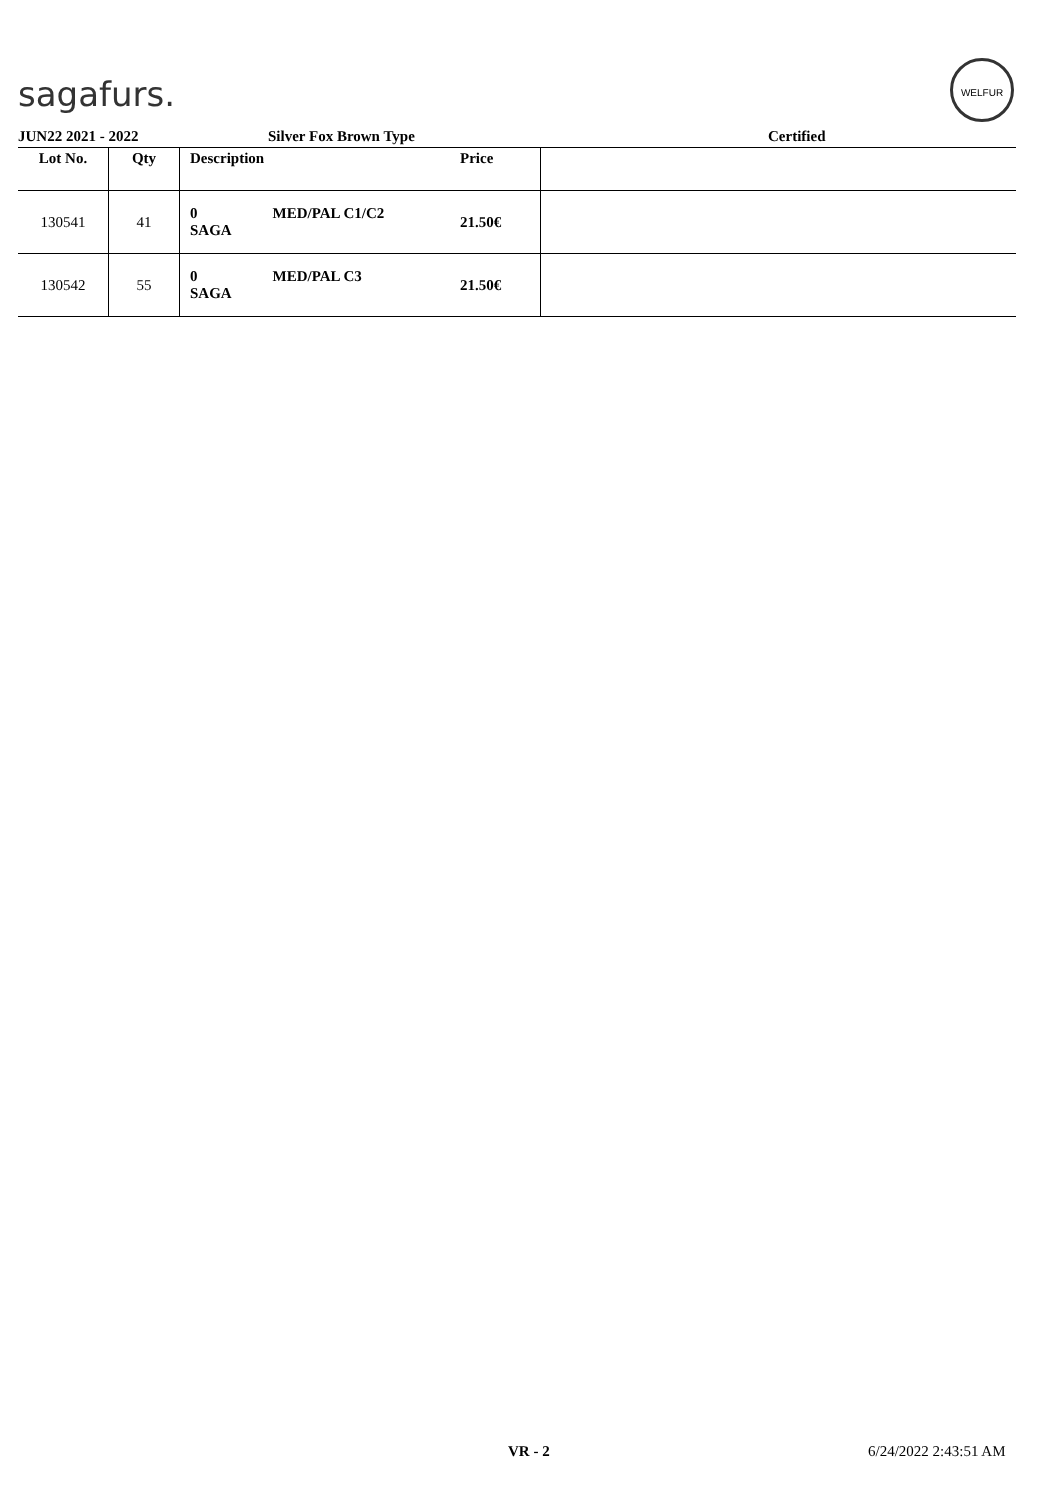sagafurs.
WELFUR
JUN22 2021 - 2022 Silver Fox Brown Type Certified
| Lot No. | Qty | Description | Price | |
| --- | --- | --- | --- | --- |
| 130541 | 41 | 0 MED/PAL C1/C2 SAGA | 21.50€ | |
| 130542 | 55 | 0 MED/PAL C3 SAGA | 21.50€ | |
VR - 2 6/24/2022 2:43:51 AM